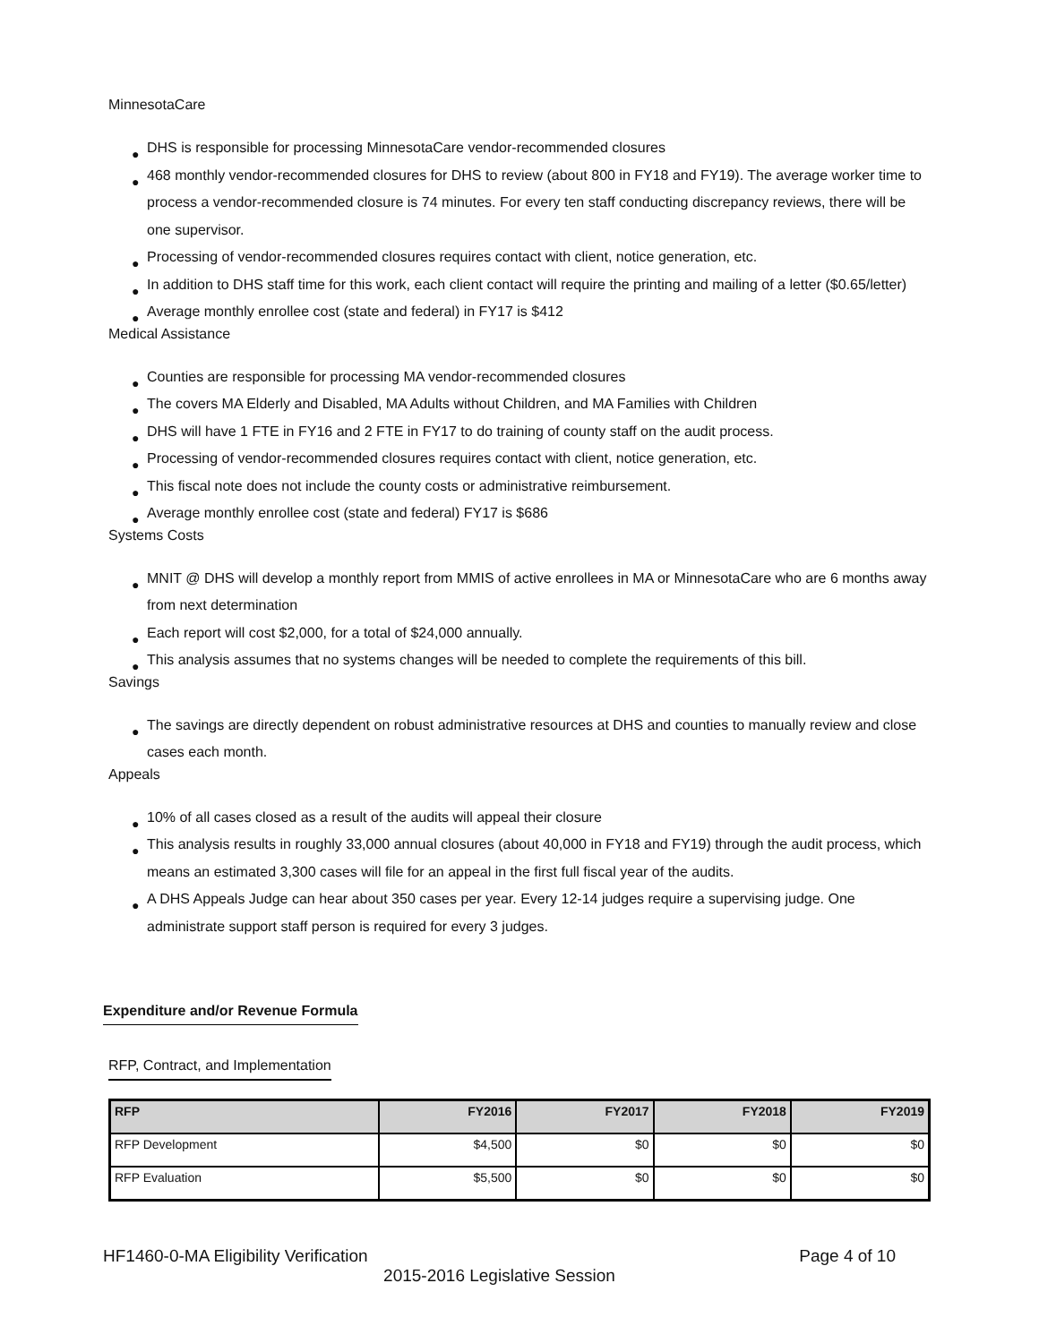MinnesotaCare
● DHS is responsible for processing MinnesotaCare vendor-recommended closures
● 468 monthly vendor-recommended closures for DHS to review (about 800 in FY18 and FY19). The average worker time to process a vendor-recommended closure is 74 minutes. For every ten staff conducting discrepancy reviews, there will be one supervisor.
● Processing of vendor-recommended closures requires contact with client, notice generation, etc.
● In addition to DHS staff time for this work, each client contact will require the printing and mailing of a letter ($0.65/letter)
● Average monthly enrollee cost (state and federal) in FY17 is $412
Medical Assistance
● Counties are responsible for processing MA vendor-recommended closures
● The covers MA Elderly and Disabled, MA Adults without Children, and MA Families with Children
● DHS will have 1 FTE in FY16 and 2 FTE in FY17 to do training of county staff on the audit process.
● Processing of vendor-recommended closures requires contact with client, notice generation, etc.
● This fiscal note does not include the county costs or administrative reimbursement.
● Average monthly enrollee cost (state and federal) FY17 is $686
Systems Costs
● MNIT @ DHS will develop a monthly report from MMIS of active enrollees in MA or MinnesotaCare who are 6 months away from next determination
● Each report will cost $2,000, for a total of $24,000 annually.
● This analysis assumes that no systems changes will be needed to complete the requirements of this bill.
Savings
● The savings are directly dependent on robust administrative resources at DHS and counties to manually review and close cases each month.
Appeals
● 10% of all cases closed as a result of the audits will appeal their closure
● This analysis results in roughly 33,000 annual closures (about 40,000 in FY18 and FY19) through the audit process, which means an estimated 3,300 cases will file for an appeal in the first full fiscal year of the audits.
● A DHS Appeals Judge can hear about 350 cases per year. Every 12-14 judges require a supervising judge. One administrate support staff person is required for every 3 judges.
Expenditure and/or Revenue Formula
RFP, Contract, and Implementation
| RFP | FY2016 | FY2017 | FY2018 | FY2019 |
| --- | --- | --- | --- | --- |
| RFP Development | $4,500 | $0 | $0 | $0 |
| RFP Evaluation | $5,500 | $0 | $0 | $0 |
HF1460-0-MA Eligibility Verification Page 4 of 10
2015-2016 Legislative Session